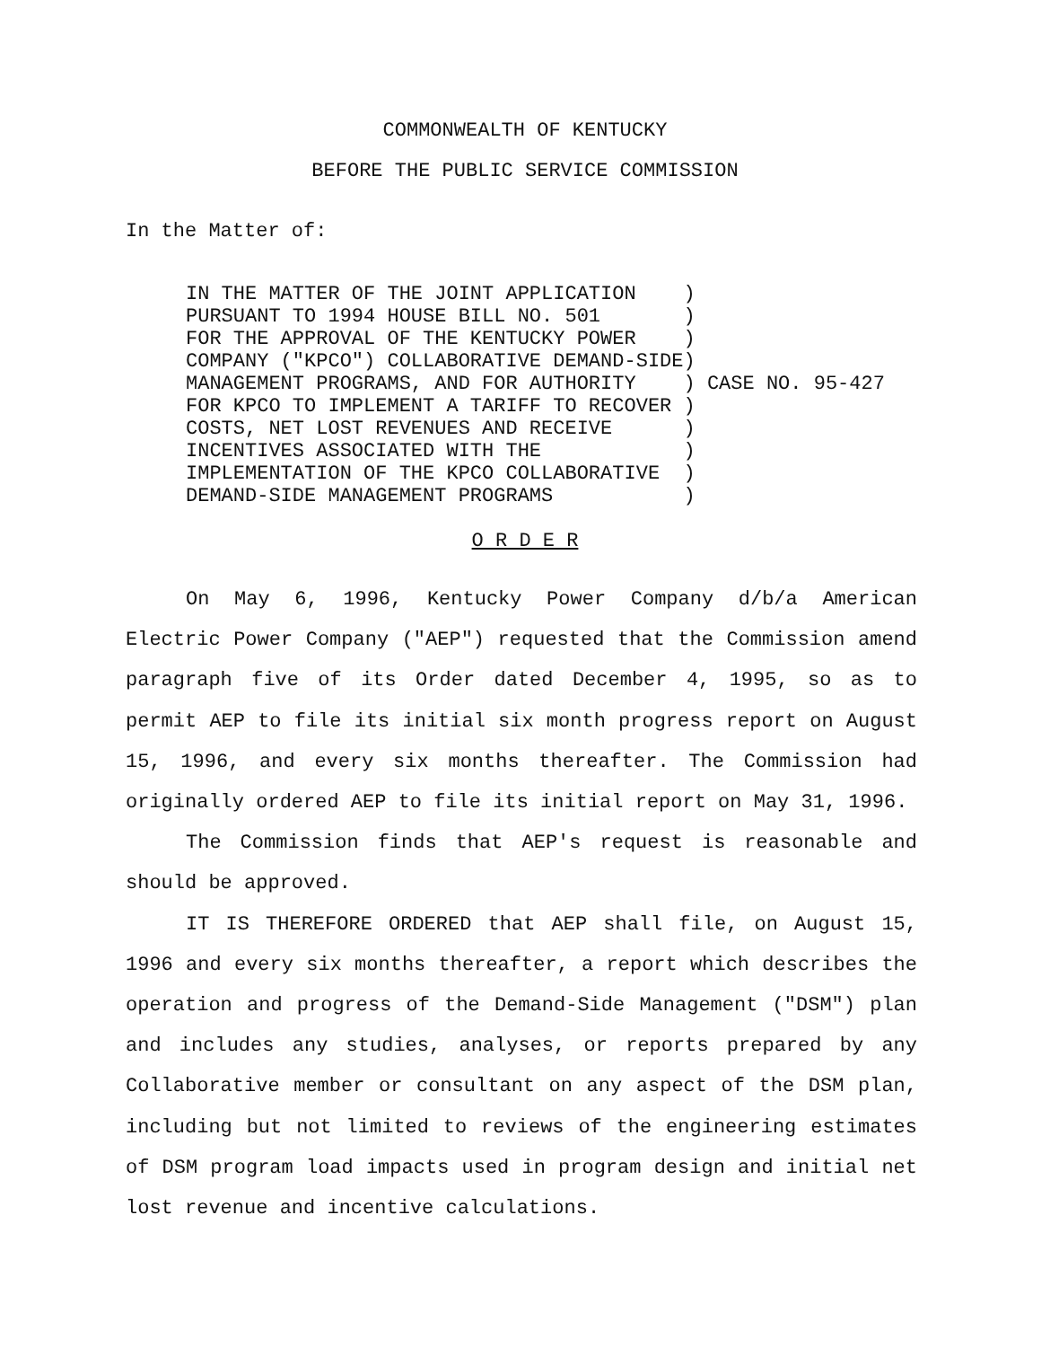COMMONWEALTH OF KENTUCKY
BEFORE THE PUBLIC SERVICE COMMISSION
In the Matter of:
IN THE MATTER OF THE JOINT APPLICATION    )
PURSUANT TO 1994 HOUSE BILL NO. 501       )
FOR THE APPROVAL OF THE KENTUCKY POWER    )
COMPANY ("KPCO") COLLABORATIVE DEMAND-SIDE)
MANAGEMENT PROGRAMS, AND FOR AUTHORITY    ) CASE NO. 95-427
FOR KPCO TO IMPLEMENT A TARIFF TO RECOVER )
COSTS, NET LOST REVENUES AND RECEIVE      )
INCENTIVES ASSOCIATED WITH THE            )
IMPLEMENTATION OF THE KPCO COLLABORATIVE  )
DEMAND-SIDE MANAGEMENT PROGRAMS           )
O R D E R
On May 6, 1996, Kentucky Power Company d/b/a American Electric Power Company ("AEP") requested that the Commission amend paragraph five of its Order dated December 4, 1995, so as to permit AEP to file its initial six month progress report on August 15, 1996, and every six months thereafter. The Commission had originally ordered AEP to file its initial report on May 31, 1996.
The Commission finds that AEP's request is reasonable and should be approved.
IT IS THEREFORE ORDERED that AEP shall file, on August 15, 1996 and every six months thereafter, a report which describes the operation and progress of the Demand-Side Management ("DSM") plan and includes any studies, analyses, or reports prepared by any Collaborative member or consultant on any aspect of the DSM plan, including but not limited to reviews of the engineering estimates of DSM program load impacts used in program design and initial net lost revenue and incentive calculations.